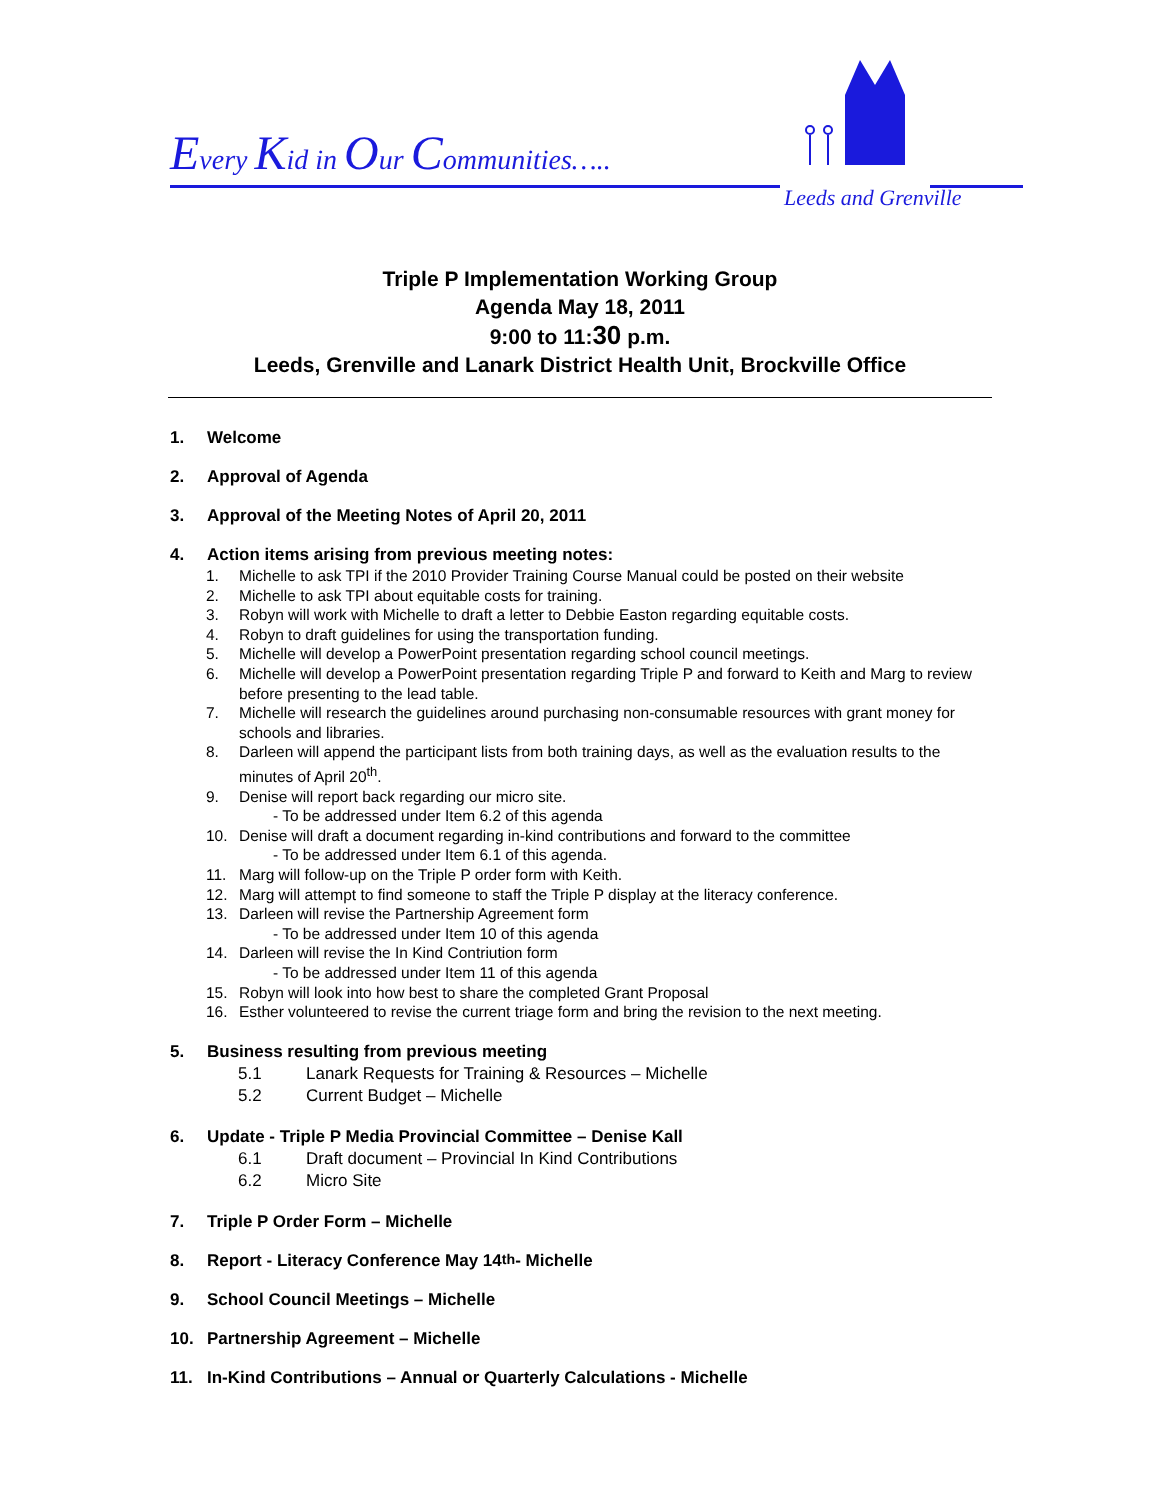Every Kid in Our Communities…..
Leeds and Grenville
Triple P Implementation Working Group
Agenda May 18, 2011
9:00 to 11:30 p.m.
Leeds, Grenville and Lanark District Health Unit, Brockville Office
1. Welcome
2. Approval of Agenda
3. Approval of the Meeting Notes of April 20, 2011
4. Action items arising from previous meeting notes:
1. Michelle to ask TPI if the 2010 Provider Training Course Manual could be posted on their website
2. Michelle to ask TPI about equitable costs for training.
3. Robyn will work with Michelle to draft a letter to Debbie Easton regarding equitable costs.
4. Robyn to draft guidelines for using the transportation funding.
5. Michelle will develop a PowerPoint presentation regarding school council meetings.
6. Michelle will develop a PowerPoint presentation regarding Triple P and forward to Keith and Marg to review before presenting to the lead table.
7. Michelle will research the guidelines around purchasing non-consumable resources with grant money for schools and libraries.
8. Darleen will append the participant lists from both training days, as well as the evaluation results to the minutes of April 20<sup>th</sup>.
9. Denise will report back regarding our micro site.
- To be addressed under Item 6.2 of this agenda
10. Denise will draft a document regarding in-kind contributions and forward to the committee
- To be addressed under Item 6.1 of this agenda.
11. Marg will follow-up on the Triple P order form with Keith.
12. Marg will attempt to find someone to staff the Triple P display at the literacy conference.
13. Darleen will revise the Partnership Agreement form
- To be addressed under Item 10 of this agenda
14. Darleen will revise the In Kind Contriution form
- To be addressed under Item 11 of this agenda
15. Robyn will look into how best to share the completed Grant Proposal
16. Esther volunteered to revise the current triage form and bring the revision to the next meeting.
5. Business resulting from previous meeting
5.1 Lanark Requests for Training & Resources – Michelle
5.2 Current Budget – Michelle
6. Update - Triple P Media Provincial Committee – Denise Kall
6.1 Draft document – Provincial In Kind Contributions
6.2 Micro Site
7. Triple P Order Form – Michelle
8. Report - Literacy Conference May 14<sup>th</sup> - Michelle
9. School Council Meetings – Michelle
10. Partnership Agreement – Michelle
11. In-Kind Contributions – Annual or Quarterly Calculations - Michelle